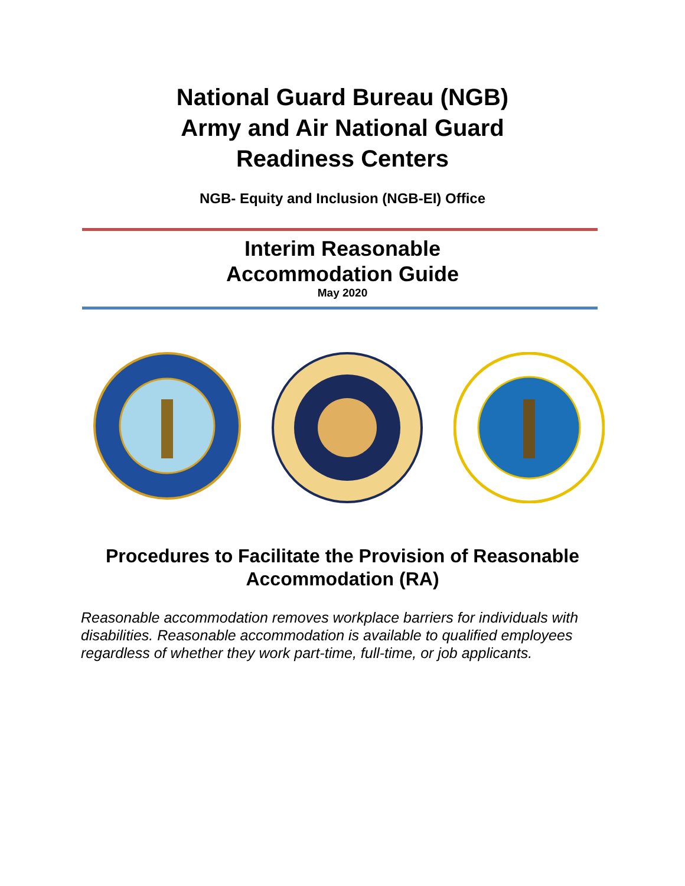National Guard Bureau (NGB)
Army and Air National Guard
Readiness Centers
NGB- Equity and Inclusion (NGB-EI) Office
Interim Reasonable
Accommodation Guide
May 2020
Procedures to Facilitate the Provision of Reasonable
Accommodation (RA)
Reasonable accommodation removes workplace barriers for individuals with disabilities. Reasonable accommodation is available to qualified employees regardless of whether they work part-time, full-time, or job applicants.